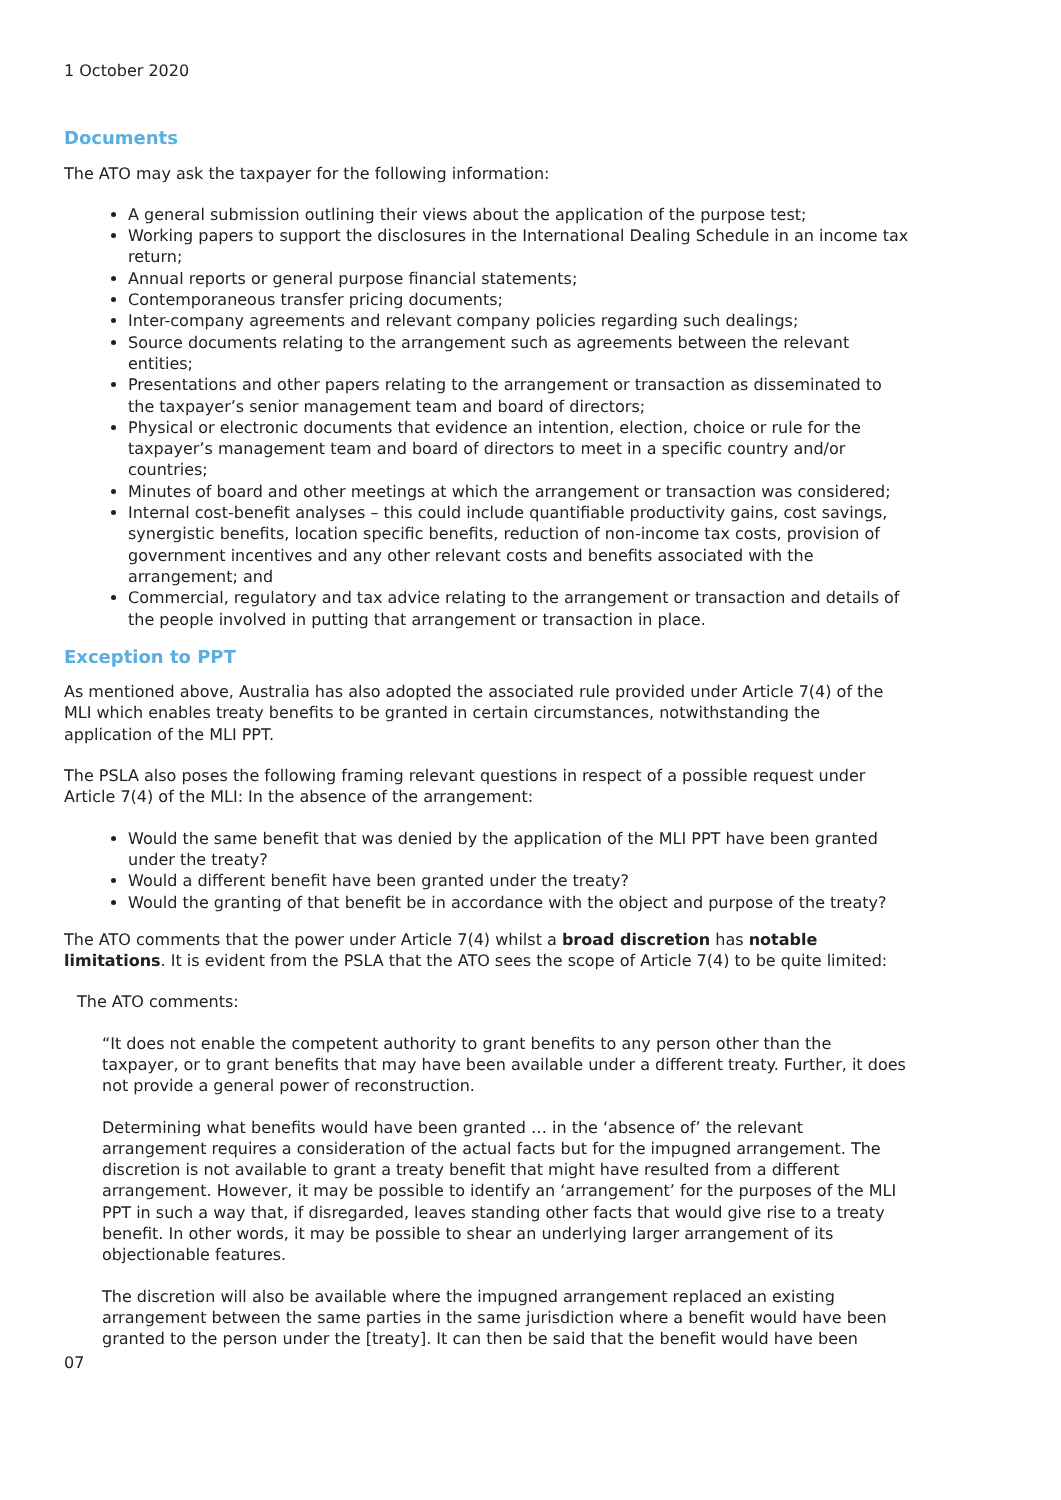1 October 2020
Documents
The ATO may ask the taxpayer for the following information:
A general submission outlining their views about the application of the purpose test;
Working papers to support the disclosures in the International Dealing Schedule in an income tax return;
Annual reports or general purpose financial statements;
Contemporaneous transfer pricing documents;
Inter-company agreements and relevant company policies regarding such dealings;
Source documents relating to the arrangement such as agreements between the relevant entities;
Presentations and other papers relating to the arrangement or transaction as disseminated to the taxpayer’s senior management team and board of directors;
Physical or electronic documents that evidence an intention, election, choice or rule for the taxpayer’s management team and board of directors to meet in a specific country and/or countries;
Minutes of board and other meetings at which the arrangement or transaction was considered;
Internal cost-benefit analyses – this could include quantifiable productivity gains, cost savings, synergistic benefits, location specific benefits, reduction of non-income tax costs, provision of government incentives and any other relevant costs and benefits associated with the arrangement; and
Commercial, regulatory and tax advice relating to the arrangement or transaction and details of the people involved in putting that arrangement or transaction in place.
Exception to PPT
As mentioned above, Australia has also adopted the associated rule provided under Article 7(4) of the MLI which enables treaty benefits to be granted in certain circumstances, notwithstanding the application of the MLI PPT.
The PSLA also poses the following framing relevant questions in respect of a possible request under Article 7(4) of the MLI: In the absence of the arrangement:
Would the same benefit that was denied by the application of the MLI PPT have been granted under the treaty?
Would a different benefit have been granted under the treaty?
Would the granting of that benefit be in accordance with the object and purpose of the treaty?
The ATO comments that the power under Article 7(4) whilst a broad discretion has notable limitations. It is evident from the PSLA that the ATO sees the scope of Article 7(4) to be quite limited:
The ATO comments:
“It does not enable the competent authority to grant benefits to any person other than the taxpayer, or to grant benefits that may have been available under a different treaty. Further, it does not provide a general power of reconstruction.
Determining what benefits would have been granted … in the ‘absence of’ the relevant arrangement requires a consideration of the actual facts but for the impugned arrangement. The discretion is not available to grant a treaty benefit that might have resulted from a different arrangement. However, it may be possible to identify an ‘arrangement’ for the purposes of the MLI PPT in such a way that, if disregarded, leaves standing other facts that would give rise to a treaty benefit. In other words, it may be possible to shear an underlying larger arrangement of its objectionable features.
The discretion will also be available where the impugned arrangement replaced an existing arrangement between the same parties in the same jurisdiction where a benefit would have been granted to the person under the [treaty]. It can then be said that the benefit would have been
07